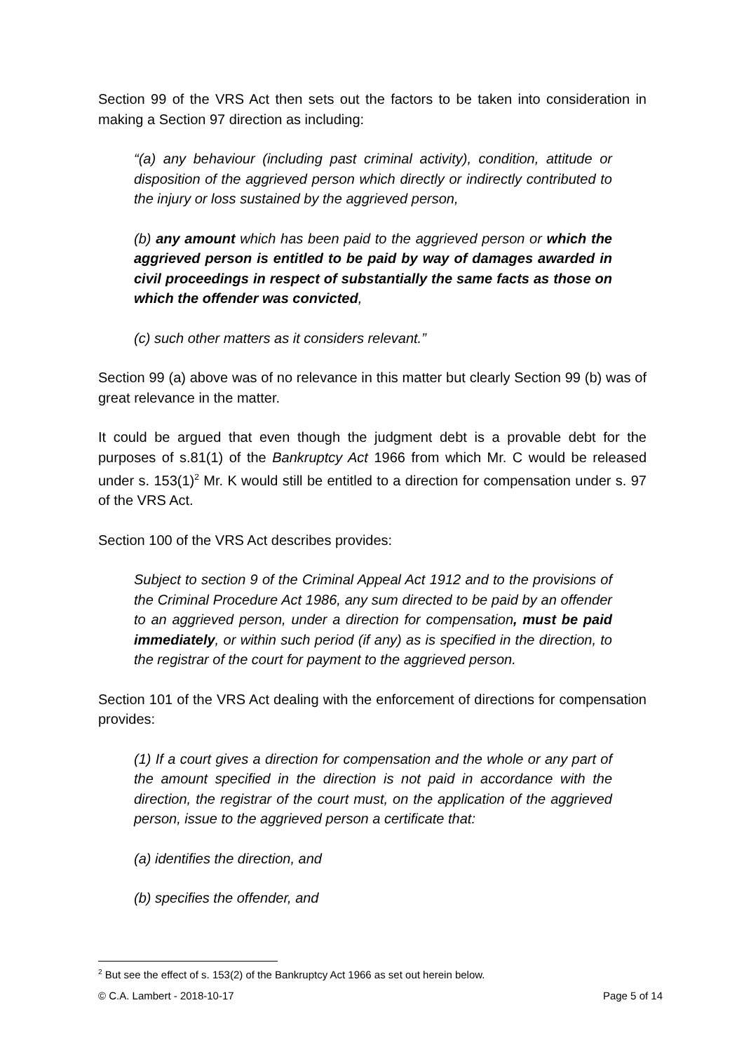Section 99 of the VRS Act then sets out the factors to be taken into consideration in making a Section 97 direction as including:
“(a) any behaviour (including past criminal activity), condition, attitude or disposition of the aggrieved person which directly or indirectly contributed to the injury or loss sustained by the aggrieved person,
(b) any amount which has been paid to the aggrieved person or which the aggrieved person is entitled to be paid by way of damages awarded in civil proceedings in respect of substantially the same facts as those on which the offender was convicted,
(c) such other matters as it considers relevant.”
Section 99 (a) above was of no relevance in this matter but clearly Section 99 (b) was of great relevance in the matter.
It could be argued that even though the judgment debt is a provable debt for the purposes of s.81(1) of the Bankruptcy Act 1966 from which Mr. C would be released under s. 153(1)<sup>2</sup> Mr. K would still be entitled to a direction for compensation under s. 97 of the VRS Act.
Section 100 of the VRS Act describes provides:
Subject to section 9 of the Criminal Appeal Act 1912 and to the provisions of the Criminal Procedure Act 1986, any sum directed to be paid by an offender to an aggrieved person, under a direction for compensation, must be paid immediately, or within such period (if any) as is specified in the direction, to the registrar of the court for payment to the aggrieved person.
Section 101 of the VRS Act dealing with the enforcement of directions for compensation provides:
(1) If a court gives a direction for compensation and the whole or any part of the amount specified in the direction is not paid in accordance with the direction, the registrar of the court must, on the application of the aggrieved person, issue to the aggrieved person a certificate that:
(a) identifies the direction, and
(b) specifies the offender, and
<sup>2</sup> But see the effect of s. 153(2) of the Bankruptcy Act 1966 as set out herein below.
© C.A. Lambert - 2018-10-17 Page 5 of 14